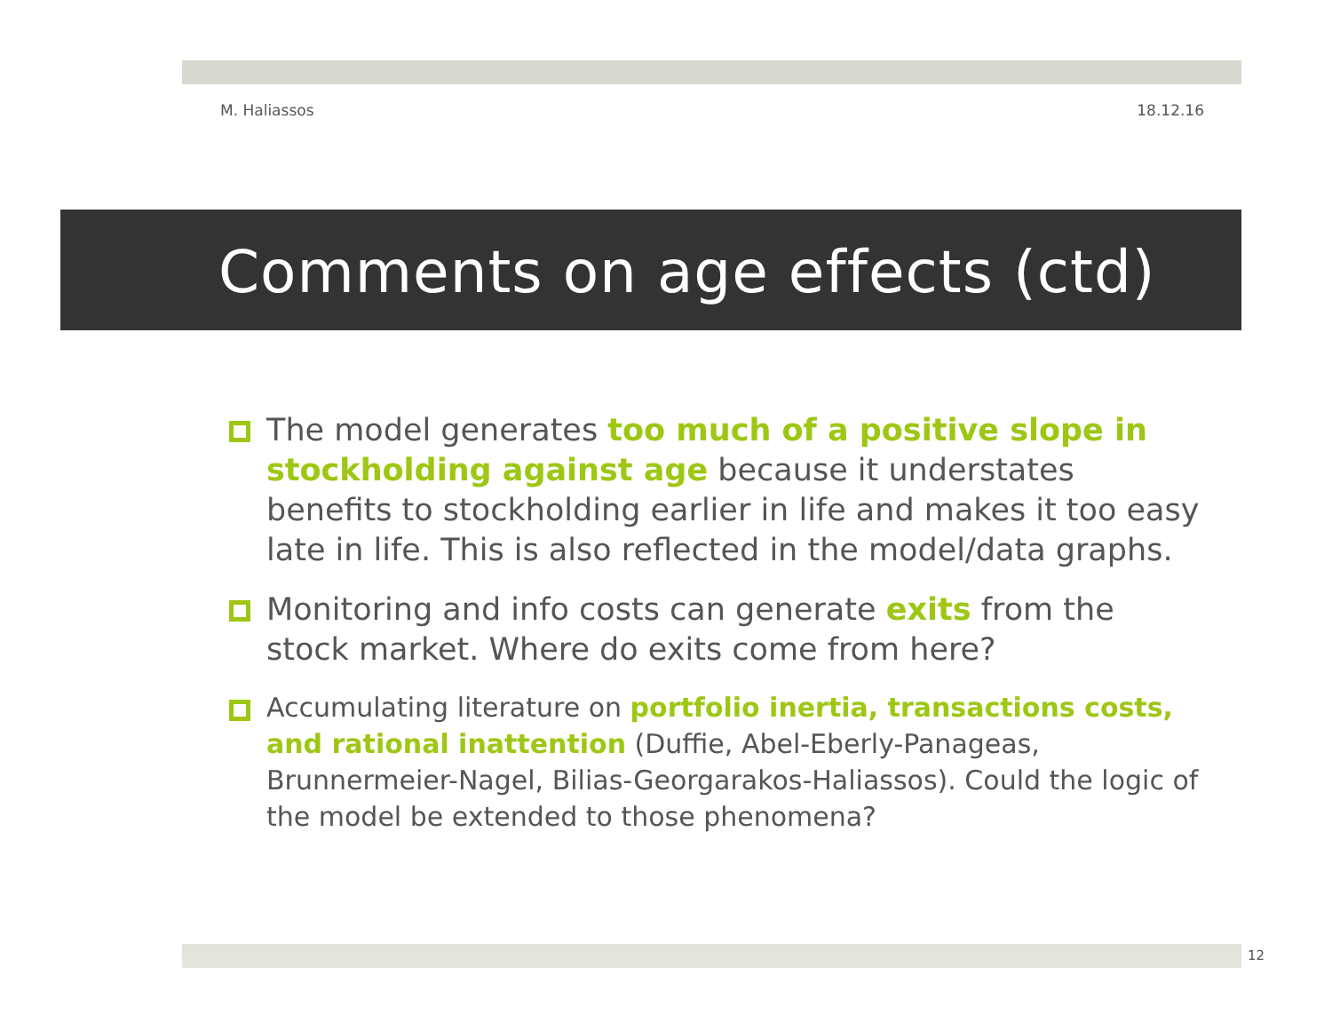M. Haliassos 18.12.16
Comments on age effects (ctd)
The model generates too much of a positive slope in stockholding against age because it understates benefits to stockholding earlier in life and makes it too easy late in life. This is also reflected in the model/data graphs.
Monitoring and info costs can generate exits from the stock market. Where do exits come from here?
Accumulating literature on portfolio inertia, transactions costs, and rational inattention (Duffie, Abel-Eberly-Panageas, Brunnermeier-Nagel, Bilias-Georgarakos-Haliassos). Could the logic of the model be extended to those phenomena?
12